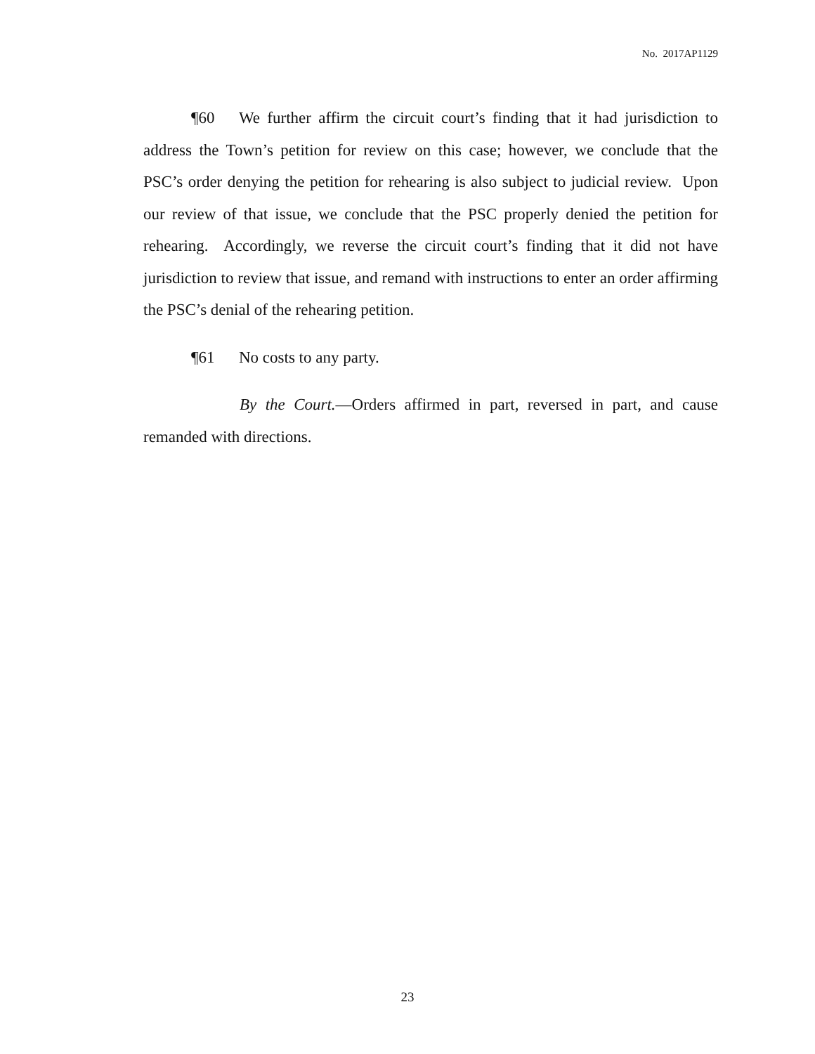No. 2017AP1129
¶60 We further affirm the circuit court’s finding that it had jurisdiction to address the Town’s petition for review on this case; however, we conclude that the PSC’s order denying the petition for rehearing is also subject to judicial review. Upon our review of that issue, we conclude that the PSC properly denied the petition for rehearing. Accordingly, we reverse the circuit court’s finding that it did not have jurisdiction to review that issue, and remand with instructions to enter an order affirming the PSC’s denial of the rehearing petition.
¶61 No costs to any party.
By the Court.—Orders affirmed in part, reversed in part, and cause remanded with directions.
23